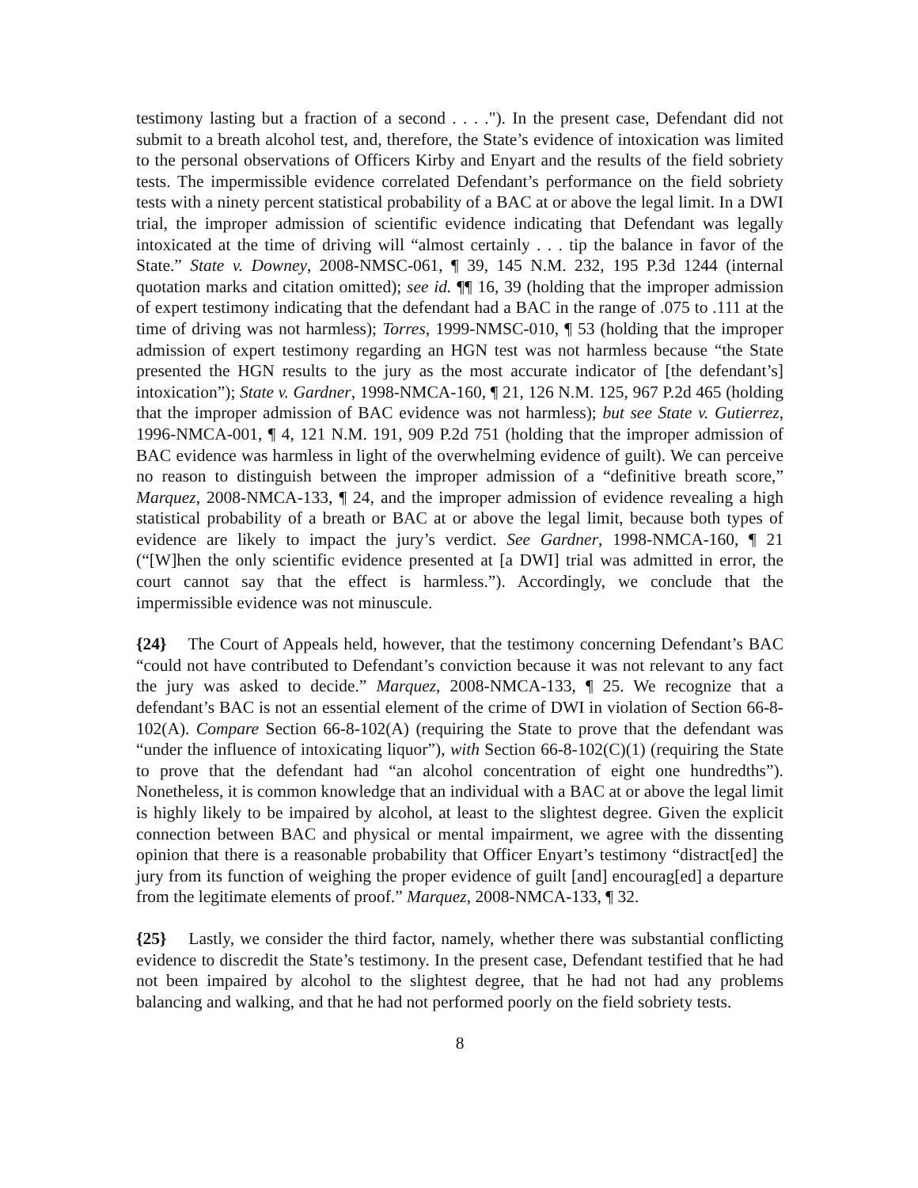testimony lasting but a fraction of a second . . . ."). In the present case, Defendant did not submit to a breath alcohol test, and, therefore, the State’s evidence of intoxication was limited to the personal observations of Officers Kirby and Enyart and the results of the field sobriety tests. The impermissible evidence correlated Defendant’s performance on the field sobriety tests with a ninety percent statistical probability of a BAC at or above the legal limit. In a DWI trial, the improper admission of scientific evidence indicating that Defendant was legally intoxicated at the time of driving will “almost certainly . . . tip the balance in favor of the State.” State v. Downey, 2008-NMSC-061, ¶ 39, 145 N.M. 232, 195 P.3d 1244 (internal quotation marks and citation omitted); see id. ¶¶ 16, 39 (holding that the improper admission of expert testimony indicating that the defendant had a BAC in the range of .075 to .111 at the time of driving was not harmless); Torres, 1999-NMSC-010, ¶ 53 (holding that the improper admission of expert testimony regarding an HGN test was not harmless because “the State presented the HGN results to the jury as the most accurate indicator of [the defendant’s] intoxication”); State v. Gardner, 1998-NMCA-160, ¶ 21, 126 N.M. 125, 967 P.2d 465 (holding that the improper admission of BAC evidence was not harmless); but see State v. Gutierrez, 1996-NMCA-001, ¶ 4, 121 N.M. 191, 909 P.2d 751 (holding that the improper admission of BAC evidence was harmless in light of the overwhelming evidence of guilt). We can perceive no reason to distinguish between the improper admission of a “definitive breath score,” Marquez, 2008-NMCA-133, ¶ 24, and the improper admission of evidence revealing a high statistical probability of a breath or BAC at or above the legal limit, because both types of evidence are likely to impact the jury’s verdict. See Gardner, 1998-NMCA-160, ¶ 21 (“[W]hen the only scientific evidence presented at [a DWI] trial was admitted in error, the court cannot say that the effect is harmless.”). Accordingly, we conclude that the impermissible evidence was not minuscule.
{24} The Court of Appeals held, however, that the testimony concerning Defendant’s BAC “could not have contributed to Defendant’s conviction because it was not relevant to any fact the jury was asked to decide.” Marquez, 2008-NMCA-133, ¶ 25. We recognize that a defendant’s BAC is not an essential element of the crime of DWI in violation of Section 66-8-102(A). Compare Section 66-8-102(A) (requiring the State to prove that the defendant was “under the influence of intoxicating liquor”), with Section 66-8-102(C)(1) (requiring the State to prove that the defendant had “an alcohol concentration of eight one hundredths”). Nonetheless, it is common knowledge that an individual with a BAC at or above the legal limit is highly likely to be impaired by alcohol, at least to the slightest degree. Given the explicit connection between BAC and physical or mental impairment, we agree with the dissenting opinion that there is a reasonable probability that Officer Enyart’s testimony “distract[ed] the jury from its function of weighing the proper evidence of guilt [and] encourag[ed] a departure from the legitimate elements of proof.” Marquez, 2008-NMCA-133, ¶ 32.
{25} Lastly, we consider the third factor, namely, whether there was substantial conflicting evidence to discredit the State’s testimony. In the present case, Defendant testified that he had not been impaired by alcohol to the slightest degree, that he had not had any problems balancing and walking, and that he had not performed poorly on the field sobriety tests.
8